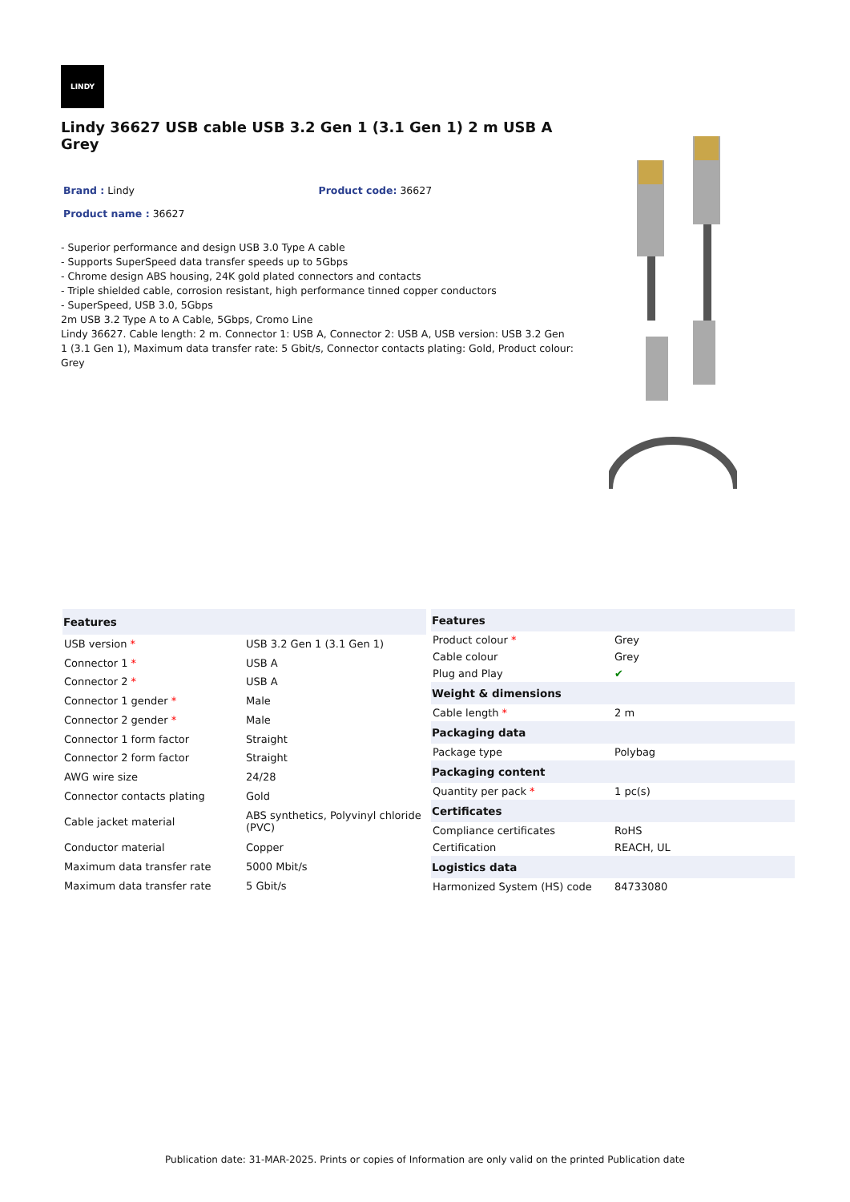LINDY
Lindy 36627 USB cable USB 3.2 Gen 1 (3.1 Gen 1) 2 m USB A Grey
Brand : Lindy Product code: 36627
Product name : 36627
- Superior performance and design USB 3.0 Type A cable
- Supports SuperSpeed data transfer speeds up to 5Gbps
- Chrome design ABS housing, 24K gold plated connectors and contacts
- Triple shielded cable, corrosion resistant, high performance tinned copper conductors
- SuperSpeed, USB 3.0, 5Gbps
2m USB 3.2 Type A to A Cable, 5Gbps, Cromo Line
Lindy 36627. Cable length: 2 m. Connector 1: USB A, Connector 2: USB A, USB version: USB 3.2 Gen 1 (3.1 Gen 1), Maximum data transfer rate: 5 Gbit/s, Connector contacts plating: Gold, Product colour: Grey
| Features | |
| --- | --- |
| USB version * | USB 3.2 Gen 1 (3.1 Gen 1) |
| Connector 1 * | USB A |
| Connector 2 * | USB A |
| Connector 1 gender * | Male |
| Connector 2 gender * | Male |
| Connector 1 form factor | Straight |
| Connector 2 form factor | Straight |
| AWG wire size | 24/28 |
| Connector contacts plating | Gold |
| Cable jacket material | ABS synthetics, Polyvinyl chloride (PVC) |
| Conductor material | Copper |
| Maximum data transfer rate | 5000 Mbit/s |
| Maximum data transfer rate | 5 Gbit/s |
| Features | |
| --- | --- |
| Product colour * | Grey |
| Cable colour | Grey |
| Plug and Play | ✔ |
| Weight & dimensions | |
| Cable length * | 2 m |
| Packaging data | |
| Package type | Polybag |
| Packaging content | |
| Quantity per pack * | 1 pc(s) |
| Certificates | |
| Compliance certificates | RoHS |
| Certification | REACH, UL |
| Logistics data | |
| Harmonized System (HS) code | 84733080 |
Publication date: 31-MAR-2025. Prints or copies of Information are only valid on the printed Publication date